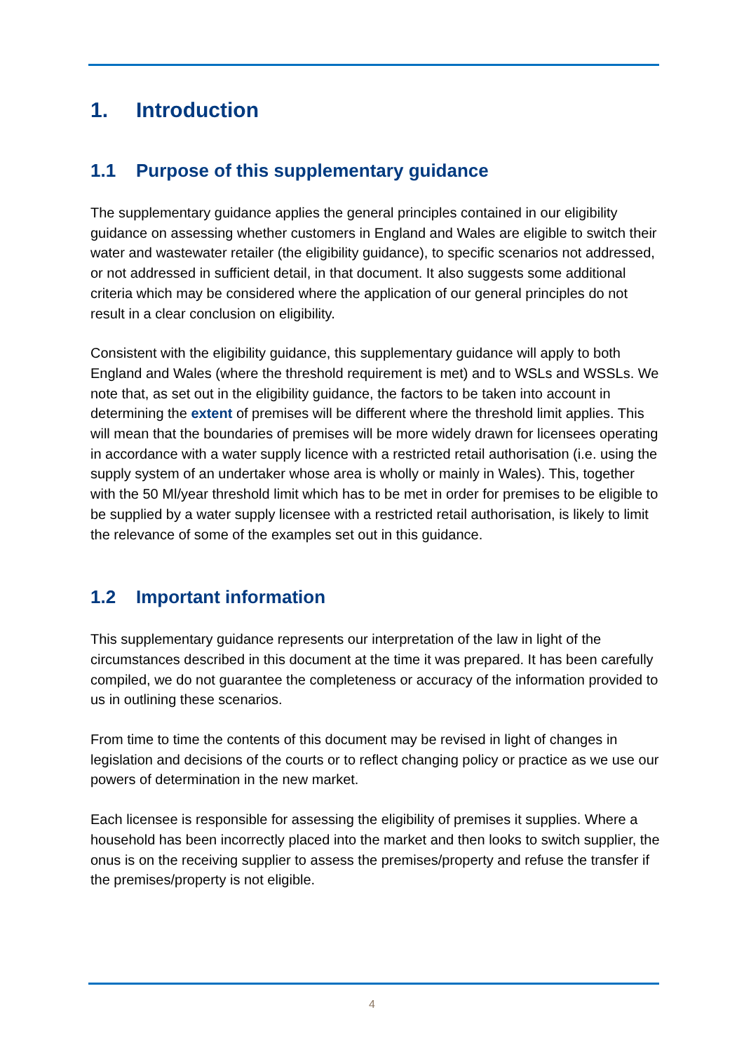1. Introduction
1.1 Purpose of this supplementary guidance
The supplementary guidance applies the general principles contained in our eligibility guidance on assessing whether customers in England and Wales are eligible to switch their water and wastewater retailer (the eligibility guidance), to specific scenarios not addressed, or not addressed in sufficient detail, in that document. It also suggests some additional criteria which may be considered where the application of our general principles do not result in a clear conclusion on eligibility.
Consistent with the eligibility guidance, this supplementary guidance will apply to both England and Wales (where the threshold requirement is met) and to WSLs and WSSLs. We note that, as set out in the eligibility guidance, the factors to be taken into account in determining the extent of premises will be different where the threshold limit applies. This will mean that the boundaries of premises will be more widely drawn for licensees operating in accordance with a water supply licence with a restricted retail authorisation (i.e. using the supply system of an undertaker whose area is wholly or mainly in Wales). This, together with the 50 Ml/year threshold limit which has to be met in order for premises to be eligible to be supplied by a water supply licensee with a restricted retail authorisation, is likely to limit the relevance of some of the examples set out in this guidance.
1.2 Important information
This supplementary guidance represents our interpretation of the law in light of the circumstances described in this document at the time it was prepared. It has been carefully compiled, we do not guarantee the completeness or accuracy of the information provided to us in outlining these scenarios.
From time to time the contents of this document may be revised in light of changes in legislation and decisions of the courts or to reflect changing policy or practice as we use our powers of determination in the new market.
Each licensee is responsible for assessing the eligibility of premises it supplies. Where a household has been incorrectly placed into the market and then looks to switch supplier, the onus is on the receiving supplier to assess the premises/property and refuse the transfer if the premises/property is not eligible.
4